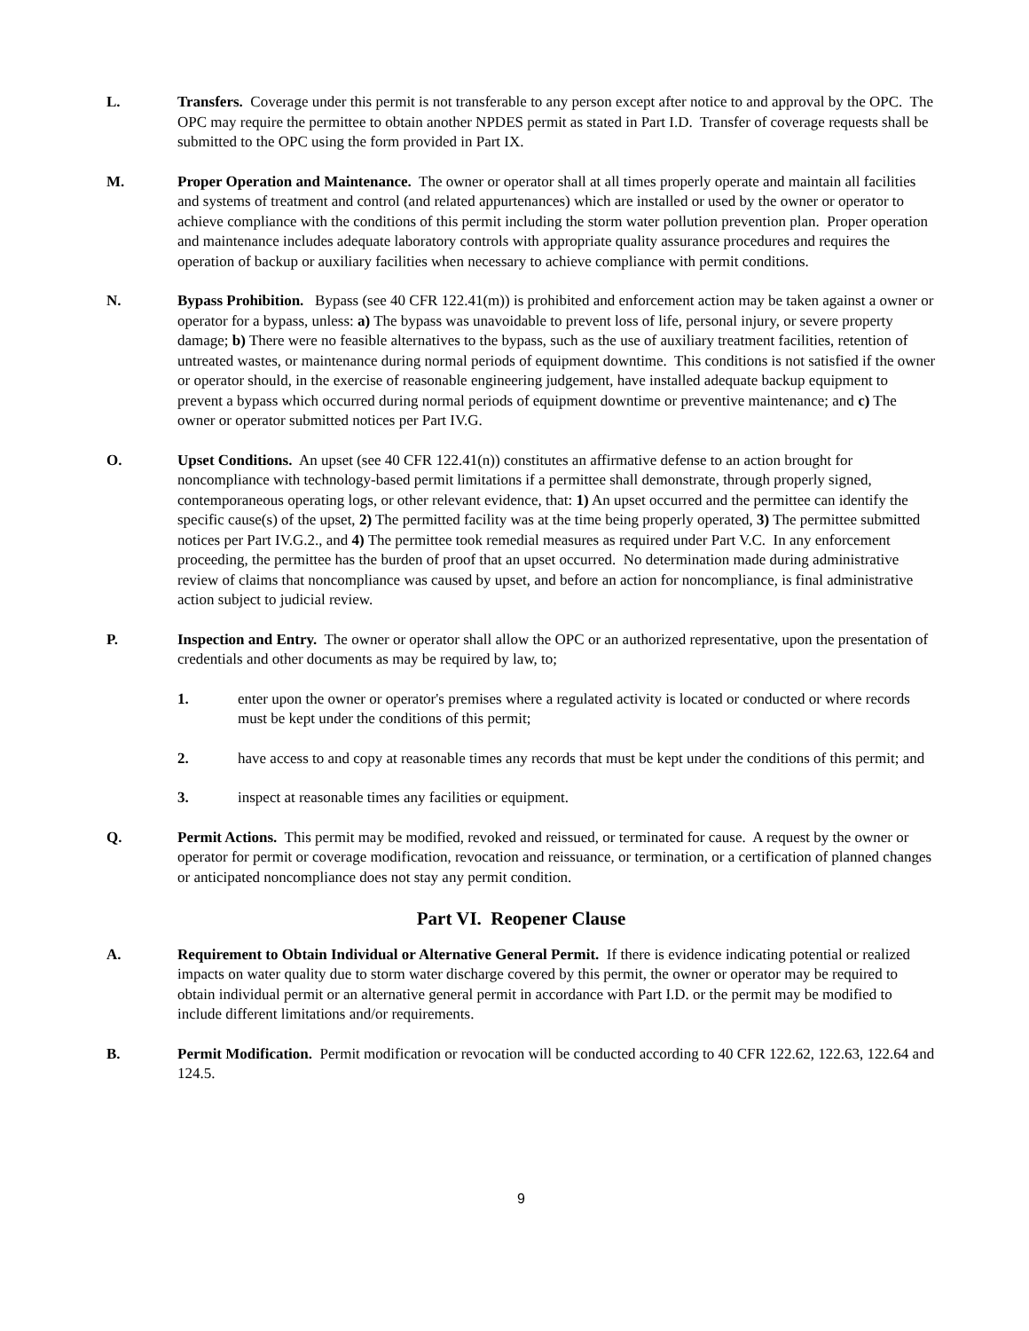L. Transfers. Coverage under this permit is not transferable to any person except after notice to and approval by the OPC. The OPC may require the permittee to obtain another NPDES permit as stated in Part I.D. Transfer of coverage requests shall be submitted to the OPC using the form provided in Part IX.
M. Proper Operation and Maintenance. The owner or operator shall at all times properly operate and maintain all facilities and systems of treatment and control (and related appurtenances) which are installed or used by the owner or operator to achieve compliance with the conditions of this permit including the storm water pollution prevention plan. Proper operation and maintenance includes adequate laboratory controls with appropriate quality assurance procedures and requires the operation of backup or auxiliary facilities when necessary to achieve compliance with permit conditions.
N. Bypass Prohibition. Bypass (see 40 CFR 122.41(m)) is prohibited and enforcement action may be taken against a owner or operator for a bypass, unless: a) The bypass was unavoidable to prevent loss of life, personal injury, or severe property damage; b) There were no feasible alternatives to the bypass, such as the use of auxiliary treatment facilities, retention of untreated wastes, or maintenance during normal periods of equipment downtime. This conditions is not satisfied if the owner or operator should, in the exercise of reasonable engineering judgement, have installed adequate backup equipment to prevent a bypass which occurred during normal periods of equipment downtime or preventive maintenance; and c) The owner or operator submitted notices per Part IV.G.
O. Upset Conditions. An upset (see 40 CFR 122.41(n)) constitutes an affirmative defense to an action brought for noncompliance with technology-based permit limitations if a permittee shall demonstrate, through properly signed, contemporaneous operating logs, or other relevant evidence, that: 1) An upset occurred and the permittee can identify the specific cause(s) of the upset, 2) The permitted facility was at the time being properly operated, 3) The permittee submitted notices per Part IV.G.2., and 4) The permittee took remedial measures as required under Part V.C. In any enforcement proceeding, the permittee has the burden of proof that an upset occurred. No determination made during administrative review of claims that noncompliance was caused by upset, and before an action for noncompliance, is final administrative action subject to judicial review.
P. Inspection and Entry. The owner or operator shall allow the OPC or an authorized representative, upon the presentation of credentials and other documents as may be required by law, to;
1. enter upon the owner or operator's premises where a regulated activity is located or conducted or where records must be kept under the conditions of this permit;
2. have access to and copy at reasonable times any records that must be kept under the conditions of this permit; and
3. inspect at reasonable times any facilities or equipment.
Q. Permit Actions. This permit may be modified, revoked and reissued, or terminated for cause. A request by the owner or operator for permit or coverage modification, revocation and reissuance, or termination, or a certification of planned changes or anticipated noncompliance does not stay any permit condition.
Part VI. Reopener Clause
A. Requirement to Obtain Individual or Alternative General Permit. If there is evidence indicating potential or realized impacts on water quality due to storm water discharge covered by this permit, the owner or operator may be required to obtain individual permit or an alternative general permit in accordance with Part I.D. or the permit may be modified to include different limitations and/or requirements.
B. Permit Modification. Permit modification or revocation will be conducted according to 40 CFR 122.62, 122.63, 122.64 and 124.5.
9